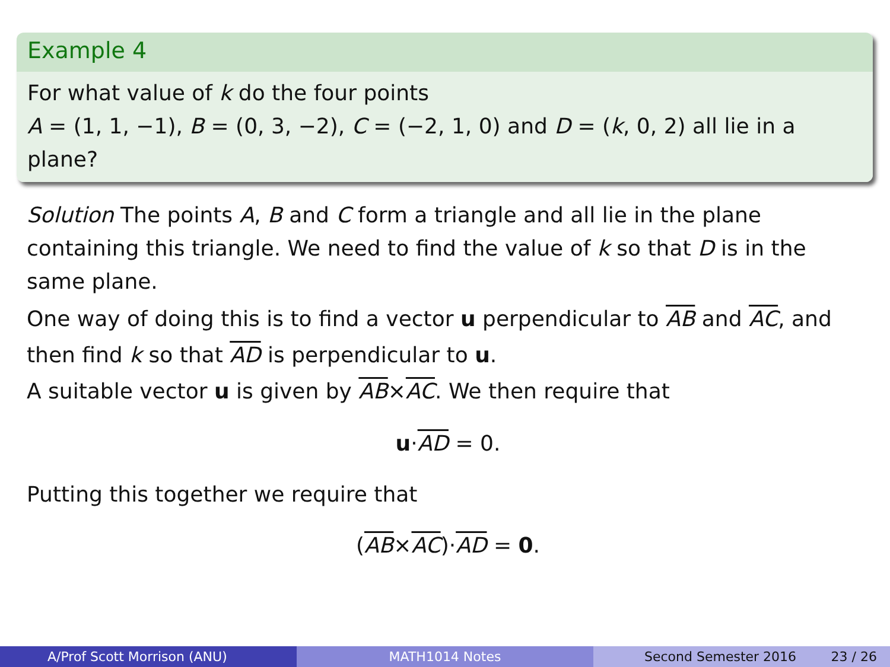Example 4
For what value of k do the four points
A = (1, 1, −1), B = (0, 3, −2), C = (−2, 1, 0) and D = (k, 0, 2) all lie in a plane?
Solution The points A, B and C form a triangle and all lie in the plane containing this triangle. We need to find the value of k so that D is in the same plane.
One way of doing this is to find a vector u perpendicular to AB and AC, and then find k so that AD is perpendicular to u.
A suitable vector u is given by AB×AC. We then require that
u·AD = 0.
Putting this together we require that
(AB×AC)·AD = 0.
A/Prof Scott Morrison (ANU) MATH1014 Notes Second Semester 2016 23 / 26